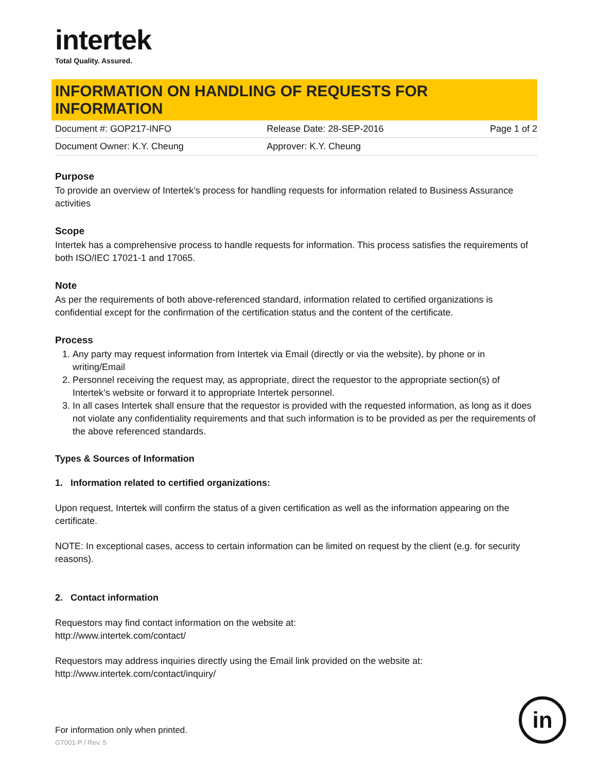intertek
Total Quality. Assured.
INFORMATION ON HANDLING OF REQUESTS FOR INFORMATION
| Document #: GOP217-INFO | Release Date: 28-SEP-2016 | Page 1 of 2 |
| Document Owner: K.Y. Cheung | Approver: K.Y. Cheung | |
Purpose
To provide an overview of Intertek’s process for handling requests for information related to Business Assurance activities
Scope
Intertek has a comprehensive process to handle requests for information. This process satisfies the requirements of both ISO/IEC 17021-1 and 17065.
Note
As per the requirements of both above-referenced standard, information related to certified organizations is confidential except for the confirmation of the certification status and the content of the certificate.
Process
1. Any party may request information from Intertek via Email (directly or via the website), by phone or in writing/Email
2. Personnel receiving the request may, as appropriate, direct the requestor to the appropriate section(s) of Intertek’s website or forward it to appropriate Intertek personnel.
3. In all cases Intertek shall ensure that the requestor is provided with the requested information, as long as it does not violate any confidentiality requirements and that such information is to be provided as per the requirements of the above referenced standards.
Types & Sources of Information
1. Information related to certified organizations:
Upon request, Intertek will confirm the status of a given certification as well as the information appearing on the certificate.
NOTE: In exceptional cases, access to certain information can be limited on request by the client (e.g. for security reasons).
2. Contact information
Requestors may find contact information on the website at:
http://www.intertek.com/contact/
Requestors may address inquiries directly using the Email link provided on the website at:
http://www.intertek.com/contact/inquiry/
For information only when printed.
GT001-P / Rev. 5
in